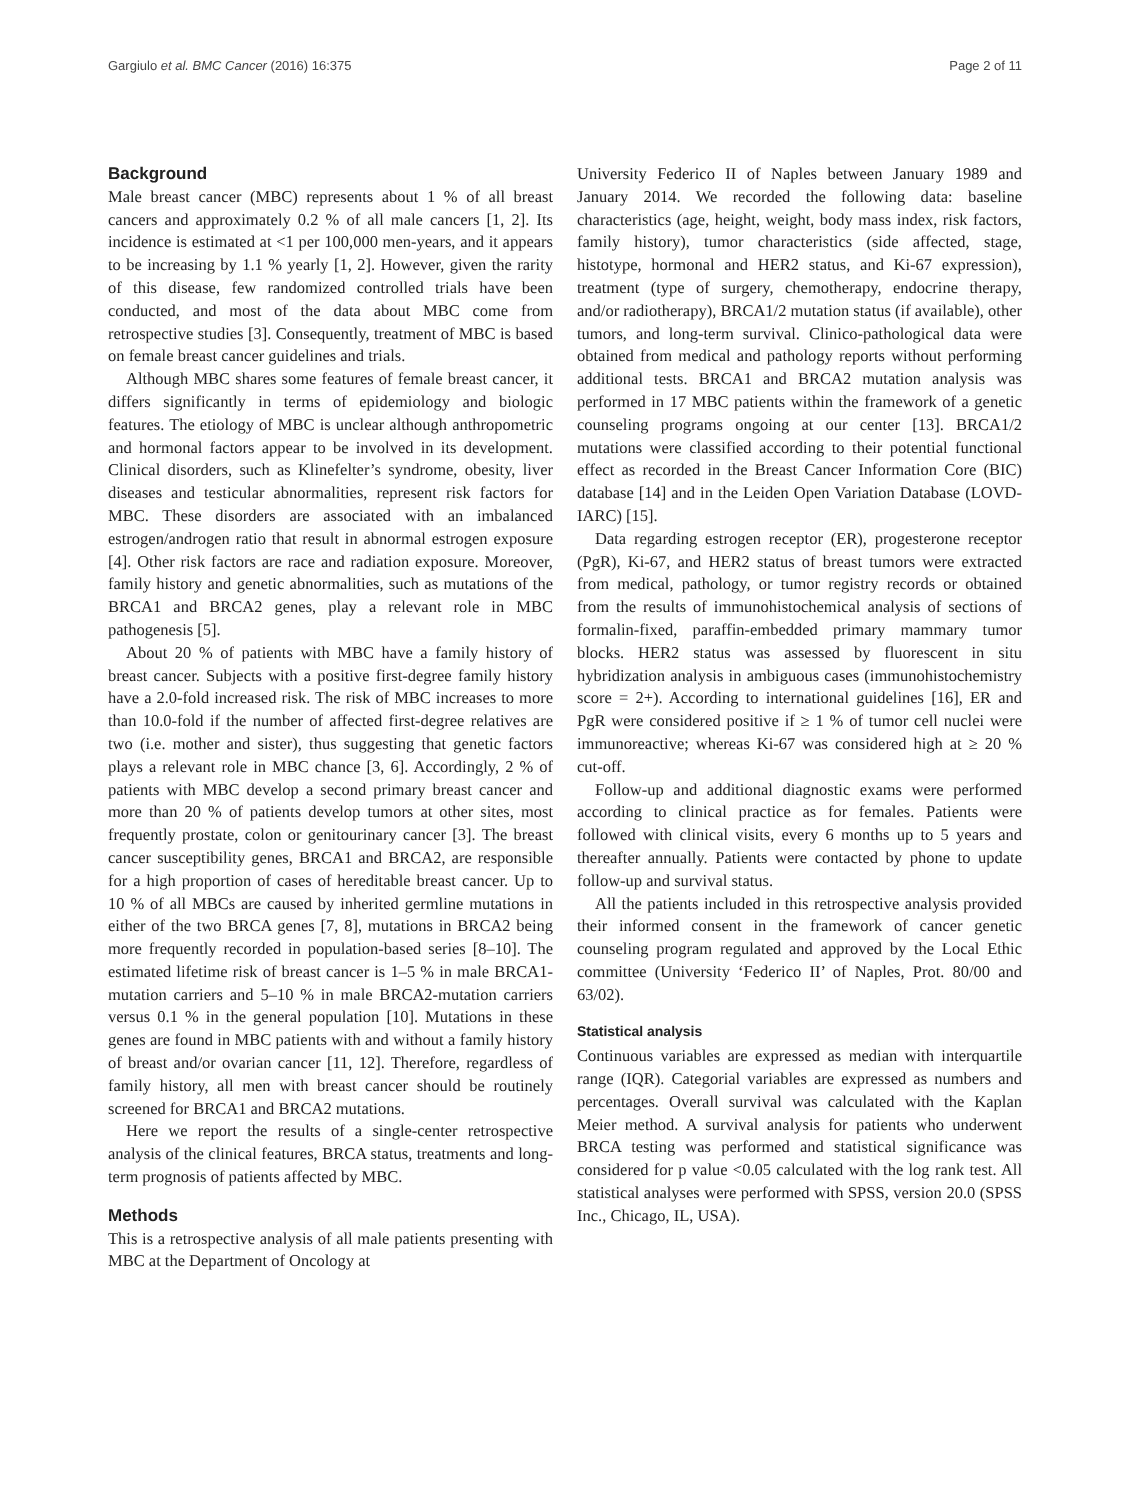Gargiulo et al. BMC Cancer (2016) 16:375 Page 2 of 11
Background
Male breast cancer (MBC) represents about 1 % of all breast cancers and approximately 0.2 % of all male cancers [1, 2]. Its incidence is estimated at <1 per 100,000 men-years, and it appears to be increasing by 1.1 % yearly [1, 2]. However, given the rarity of this disease, few randomized controlled trials have been conducted, and most of the data about MBC come from retrospective studies [3]. Consequently, treatment of MBC is based on female breast cancer guidelines and trials.
Although MBC shares some features of female breast cancer, it differs significantly in terms of epidemiology and biologic features. The etiology of MBC is unclear although anthropometric and hormonal factors appear to be involved in its development. Clinical disorders, such as Klinefelter’s syndrome, obesity, liver diseases and testicular abnormalities, represent risk factors for MBC. These disorders are associated with an imbalanced estrogen/androgen ratio that result in abnormal estrogen exposure [4]. Other risk factors are race and radiation exposure. Moreover, family history and genetic abnormalities, such as mutations of the BRCA1 and BRCA2 genes, play a relevant role in MBC pathogenesis [5].
About 20 % of patients with MBC have a family history of breast cancer. Subjects with a positive first-degree family history have a 2.0-fold increased risk. The risk of MBC increases to more than 10.0-fold if the number of affected first-degree relatives are two (i.e. mother and sister), thus suggesting that genetic factors plays a relevant role in MBC chance [3, 6]. Accordingly, 2 % of patients with MBC develop a second primary breast cancer and more than 20 % of patients develop tumors at other sites, most frequently prostate, colon or genitourinary cancer [3]. The breast cancer susceptibility genes, BRCA1 and BRCA2, are responsible for a high proportion of cases of hereditable breast cancer. Up to 10 % of all MBCs are caused by inherited germline mutations in either of the two BRCA genes [7, 8], mutations in BRCA2 being more frequently recorded in population-based series [8–10]. The estimated lifetime risk of breast cancer is 1–5 % in male BRCA1-mutation carriers and 5–10 % in male BRCA2-mutation carriers versus 0.1 % in the general population [10]. Mutations in these genes are found in MBC patients with and without a family history of breast and/or ovarian cancer [11, 12]. Therefore, regardless of family history, all men with breast cancer should be routinely screened for BRCA1 and BRCA2 mutations.
Here we report the results of a single-center retrospective analysis of the clinical features, BRCA status, treatments and long-term prognosis of patients affected by MBC.
Methods
This is a retrospective analysis of all male patients presenting with MBC at the Department of Oncology at
University Federico II of Naples between January 1989 and January 2014. We recorded the following data: baseline characteristics (age, height, weight, body mass index, risk factors, family history), tumor characteristics (side affected, stage, histotype, hormonal and HER2 status, and Ki-67 expression), treatment (type of surgery, chemotherapy, endocrine therapy, and/or radiotherapy), BRCA1/2 mutation status (if available), other tumors, and long-term survival. Clinico-pathological data were obtained from medical and pathology reports without performing additional tests. BRCA1 and BRCA2 mutation analysis was performed in 17 MBC patients within the framework of a genetic counseling programs ongoing at our center [13]. BRCA1/2 mutations were classified according to their potential functional effect as recorded in the Breast Cancer Information Core (BIC) database [14] and in the Leiden Open Variation Database (LOVD-IARC) [15].
Data regarding estrogen receptor (ER), progesterone receptor (PgR), Ki-67, and HER2 status of breast tumors were extracted from medical, pathology, or tumor registry records or obtained from the results of immunohistochemical analysis of sections of formalin-fixed, paraffin-embedded primary mammary tumor blocks. HER2 status was assessed by fluorescent in situ hybridization analysis in ambiguous cases (immunohistochemistry score = 2+). According to international guidelines [16], ER and PgR were considered positive if ≥ 1 % of tumor cell nuclei were immunoreactive; whereas Ki-67 was considered high at ≥ 20 % cut-off.
Follow-up and additional diagnostic exams were performed according to clinical practice as for females. Patients were followed with clinical visits, every 6 months up to 5 years and thereafter annually. Patients were contacted by phone to update follow-up and survival status.
All the patients included in this retrospective analysis provided their informed consent in the framework of cancer genetic counseling program regulated and approved by the Local Ethic committee (University ‘Federico II’ of Naples, Prot. 80/00 and 63/02).
Statistical analysis
Continuous variables are expressed as median with interquartile range (IQR). Categorial variables are expressed as numbers and percentages. Overall survival was calculated with the Kaplan Meier method. A survival analysis for patients who underwent BRCA testing was performed and statistical significance was considered for p value <0.05 calculated with the log rank test. All statistical analyses were performed with SPSS, version 20.0 (SPSS Inc., Chicago, IL, USA).